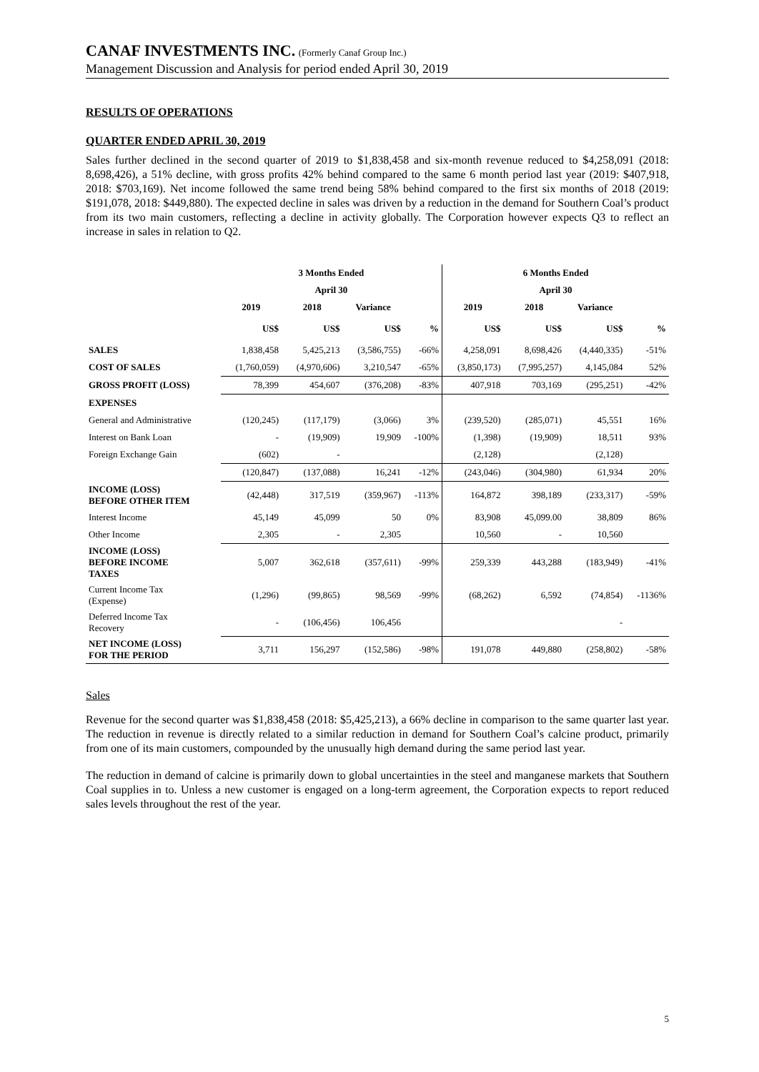CANAF INVESTMENTS INC. (Formerly Canaf Group Inc.)
Management Discussion and Analysis for period ended April 30, 2019
RESULTS OF OPERATIONS
QUARTER ENDED APRIL 30, 2019
Sales further declined in the second quarter of 2019 to $1,838,458 and six-month revenue reduced to $4,258,091 (2018: 8,698,426), a 51% decline, with gross profits 42% behind compared to the same 6 month period last year (2019: $407,918, 2018: $703,169). Net income followed the same trend being 58% behind compared to the first six months of 2018 (2019: $191,078, 2018: $449,880). The expected decline in sales was driven by a reduction in the demand for Southern Coal’s product from its two main customers, reflecting a decline in activity globally. The Corporation however expects Q3 to reflect an increase in sales in relation to Q2.
| | 3 Months Ended | | | | 6 Months Ended | | | |
| | April 30 | | | | April 30 | | | |
| | 2019 | 2018 | Variance | | 2019 | 2018 | Variance | |
| | US$ | US$ | US$ | % | US$ | US$ | US$ | % |
| SALES | 1,838,458 | 5,425,213 | (3,586,755) | -66% | 4,258,091 | 8,698,426 | (4,440,335) | -51% |
| COST OF SALES | (1,760,059) | (4,970,606) | 3,210,547 | -65% | (3,850,173) | (7,995,257) | 4,145,084 | 52% |
| GROSS PROFIT (LOSS) | 78,399 | 454,607 | (376,208) | -83% | 407,918 | 703,169 | (295,251) | -42% |
| EXPENSES | | | | | | | | |
| General and Administrative | (120,245) | (117,179) | (3,066) | 3% | (239,520) | (285,071) | 45,551 | 16% |
| Interest on Bank Loan | - | (19,909) | 19,909 | -100% | (1,398) | (19,909) | 18,511 | 93% |
| Foreign Exchange Gain | (602) | - | | | (2,128) | | (2,128) | |
| | (120,847) | (137,088) | 16,241 | -12% | (243,046) | (304,980) | 61,934 | 20% |
| INCOME (LOSS) BEFORE OTHER ITEM | (42,448) | 317,519 | (359,967) | -113% | 164,872 | 398,189 | (233,317) | -59% |
| Interest Income | 45,149 | 45,099 | 50 | 0% | 83,908 | 45,099.00 | 38,809 | 86% |
| Other Income | 2,305 | - | 2,305 | | 10,560 | - | 10,560 | |
| INCOME (LOSS) BEFORE INCOME TAXES | 5,007 | 362,618 | (357,611) | -99% | 259,339 | 443,288 | (183,949) | -41% |
| Current Income Tax (Expense) | (1,296) | (99,865) | 98,569 | -99% | (68,262) | 6,592 | (74,854) | -1136% |
| Deferred Income Tax Recovery | - | (106,456) | 106,456 | | | | - | |
| NET INCOME (LOSS) FOR THE PERIOD | 3,711 | 156,297 | (152,586) | -98% | 191,078 | 449,880 | (258,802) | -58% |
Sales
Revenue for the second quarter was $1,838,458 (2018: $5,425,213), a 66% decline in comparison to the same quarter last year. The reduction in revenue is directly related to a similar reduction in demand for Southern Coal’s calcine product, primarily from one of its main customers, compounded by the unusually high demand during the same period last year.
The reduction in demand of calcine is primarily down to global uncertainties in the steel and manganese markets that Southern Coal supplies in to. Unless a new customer is engaged on a long-term agreement, the Corporation expects to report reduced sales levels throughout the rest of the year.
5